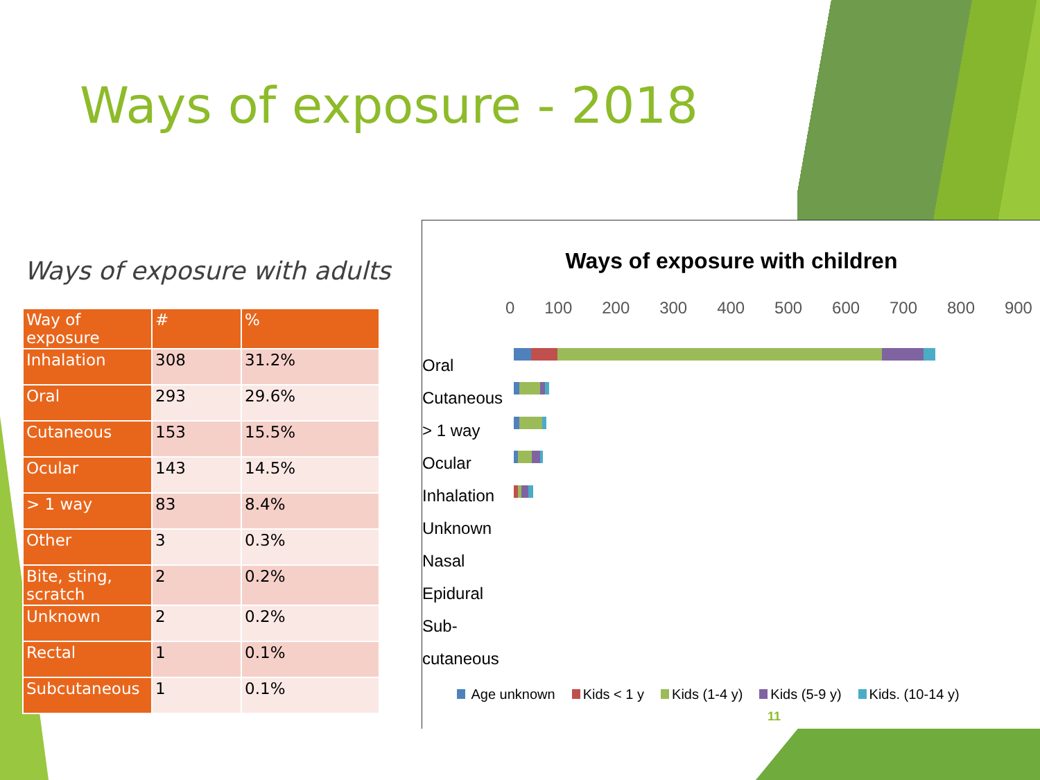Ways of exposure - 2018
Ways of exposure with adults
| Way of exposure | # | % |
| --- | --- | --- |
| Inhalation | 308 | 31.2% |
| Oral | 293 | 29.6% |
| Cutaneous | 153 | 15.5% |
| Ocular | 143 | 14.5% |
| > 1 way | 83 | 8.4% |
| Other | 3 | 0.3% |
| Bite, sting, scratch | 2 | 0.2% |
| Unknown | 2 | 0.2% |
| Rectal | 1 | 0.1% |
| Subcutaneous | 1 | 0.1% |
Ways of exposure with children
0 100 200 300 400 500 600 700 800 900
Oral
Cutaneous
> 1 way
Ocular
Inhalation
Unknown
Nasal
Epidural
Sub-
cutaneous
Age unknown Kids < 1 y Kids (1-4 y) Kids (5-9 y) Kids. (10-14 y)
11